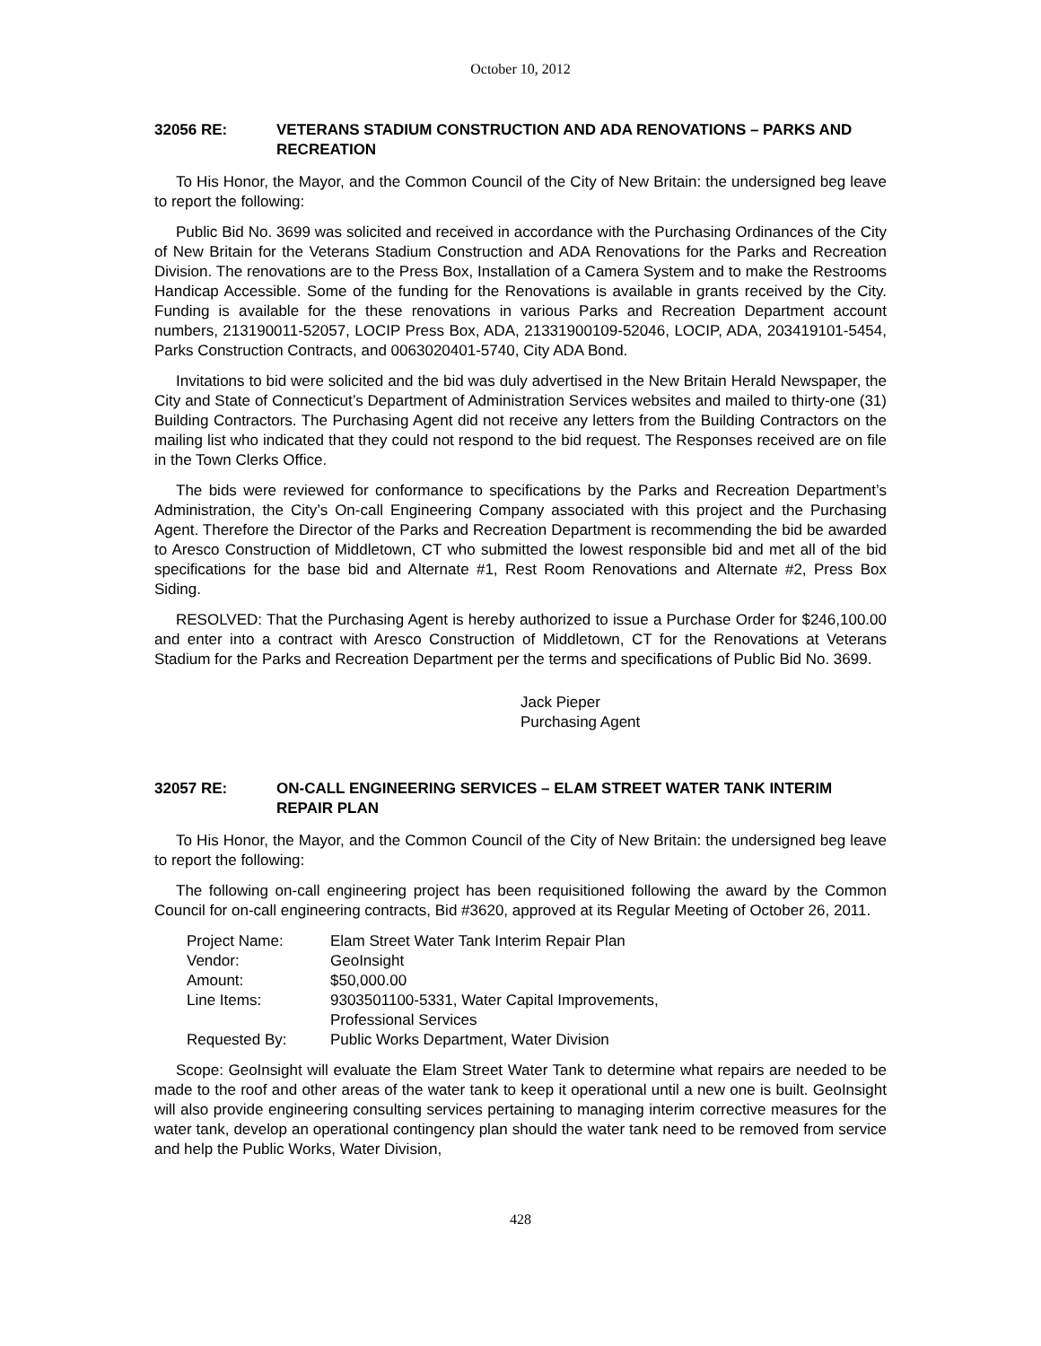October 10, 2012
32056 RE: VETERANS STADIUM CONSTRUCTION AND ADA RENOVATIONS – PARKS AND RECREATION
To His Honor, the Mayor, and the Common Council of the City of New Britain: the undersigned beg leave to report the following:
Public Bid No. 3699 was solicited and received in accordance with the Purchasing Ordinances of the City of New Britain for the Veterans Stadium Construction and ADA Renovations for the Parks and Recreation Division. The renovations are to the Press Box, Installation of a Camera System and to make the Restrooms Handicap Accessible. Some of the funding for the Renovations is available in grants received by the City. Funding is available for the these renovations in various Parks and Recreation Department account numbers, 213190011-52057, LOCIP Press Box, ADA, 21331900109-52046, LOCIP, ADA, 203419101-5454, Parks Construction Contracts, and 0063020401-5740, City ADA Bond.
Invitations to bid were solicited and the bid was duly advertised in the New Britain Herald Newspaper, the City and State of Connecticut’s Department of Administration Services websites and mailed to thirty-one (31) Building Contractors. The Purchasing Agent did not receive any letters from the Building Contractors on the mailing list who indicated that they could not respond to the bid request. The Responses received are on file in the Town Clerks Office.
The bids were reviewed for conformance to specifications by the Parks and Recreation Department’s Administration, the City’s On-call Engineering Company associated with this project and the Purchasing Agent. Therefore the Director of the Parks and Recreation Department is recommending the bid be awarded to Aresco Construction of Middletown, CT who submitted the lowest responsible bid and met all of the bid specifications for the base bid and Alternate #1, Rest Room Renovations and Alternate #2, Press Box Siding.
RESOLVED: That the Purchasing Agent is hereby authorized to issue a Purchase Order for $246,100.00 and enter into a contract with Aresco Construction of Middletown, CT for the Renovations at Veterans Stadium for the Parks and Recreation Department per the terms and specifications of Public Bid No. 3699.
Jack Pieper
Purchasing Agent
32057 RE: ON-CALL ENGINEERING SERVICES – ELAM STREET WATER TANK INTERIM REPAIR PLAN
To His Honor, the Mayor, and the Common Council of the City of New Britain: the undersigned beg leave to report the following:
The following on-call engineering project has been requisitioned following the award by the Common Council for on-call engineering contracts, Bid #3620, approved at its Regular Meeting of October 26, 2011.
| Project Name: | Elam Street Water Tank Interim Repair Plan |
| Vendor: | GeoInsight |
| Amount: | $50,000.00 |
| Line Items: | 9303501100-5331, Water Capital Improvements, Professional Services |
| Requested By: | Public Works Department, Water Division |
Scope: GeoInsight will evaluate the Elam Street Water Tank to determine what repairs are needed to be made to the roof and other areas of the water tank to keep it operational until a new one is built. GeoInsight will also provide engineering consulting services pertaining to managing interim corrective measures for the water tank, develop an operational contingency plan should the water tank need to be removed from service and help the Public Works, Water Division,
428